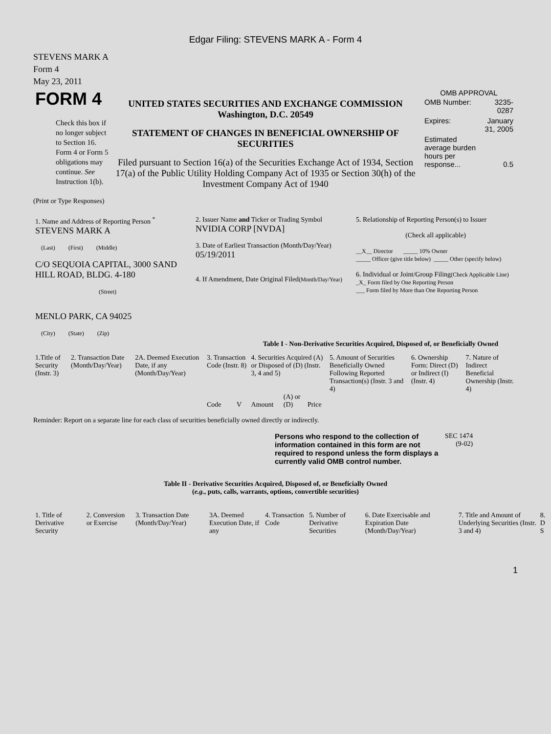Edgar Filing: STEVENS MARK A - Form 4
STEVENS MARK A
Form 4
May 23, 2011
| FORM 4 Check this box if no longer subject to Section 16. Form 4 or Form 5 obligations may continue. See Instruction 1(b). | UNITED STATES SECURITIES AND EXCHANGE COMMISSION Washington, D.C. 20549 STATEMENT OF CHANGES IN BENEFICIAL OWNERSHIP OF SECURITIES Filed pursuant to Section 16(a) of the Securities Exchange Act of 1934, Section 17(a) of the Public Utility Holding Company Act of 1935 or Section 30(h) of the Investment Company Act of 1940 | OMB APPROVAL / OMB Number: / 3235-0287 / / Expires: / January 31, 2005 / / Estimated average burden hours per response... / 0.5 / |
(Print or Type Responses)
| 1. Name and Address of Reporting Person <sup>*</sup> STEVENS MARK A (Last) (First) (Middle) C/O SEQUOIA CAPITAL, 3000 SAND HILL ROAD, BLDG. 4-180 (Street) MENLO PARK, CA 94025 (City) (State) (Zip) | 2. Issuer Name and Ticker or Trading Symbol NVIDIA CORP [NVDA] 3. Date of Earliest Transaction (Month/Day/Year) 05/19/2011 4. If Amendment, Date Original Filed (Month/Day/Year) | 5. Relationship of Reporting Person(s) to Issuer (Check all applicable) __X__ Director _____ 10% Owner _____ Officer (give title below) _____ Other (specify below) 6. Individual or Joint/Group Filing (Check Applicable Line) _X_ Form filed by One Reporting Person ___ Form filed by More than One Reporting Person |
Table I - Non-Derivative Securities Acquired, Disposed of, or Beneficially Owned
| 1.Title of Security (Instr. 3) | 2. Transaction Date (Month/Day/Year) | 2A. Deemed Execution Date, if any (Month/Day/Year) | 3. Transaction Code (Instr. 8) | | 4. Securities Acquired (A) or Disposed of (D) (Instr. 3, 4 and 5) | | | 5. Amount of Securities Beneficially Owned Following Reported Transaction(s) (Instr. 3 and 4) | 6. Ownership Form: Direct (D) or Indirect (I) (Instr. 4) | 7. Nature of Indirect Beneficial Ownership (Instr. 4) |
| --- | --- | --- | --- | --- | --- | --- | --- | --- | --- | --- |
| | | | Code | V | Amount | (A) or (D) | Price | | | |
Reminder: Report on a separate line for each class of securities beneficially owned directly or indirectly.
| Persons who respond to the collection of information contained in this form are not required to respond unless the form displays a currently valid OMB control number. | SEC 1474 (9-02) |
Table II - Derivative Securities Acquired, Disposed of, or Beneficially Owned
(e.g., puts, calls, warrants, options, convertible securities)
| 1. Title of Derivative Security | 2. Conversion or Exercise | 3. Transaction Date (Month/Day/Year) | 3A. Deemed Execution Date, if any | 4. Transaction Code | 5. Number of Derivative Securities | 6. Date Exercisable and Expiration Date (Month/Day/Year) | 7. Title and Amount of Underlying Securities (Instr. 3 and 4) | 8. D S |
| --- | --- | --- | --- | --- | --- | --- | --- | --- |
1